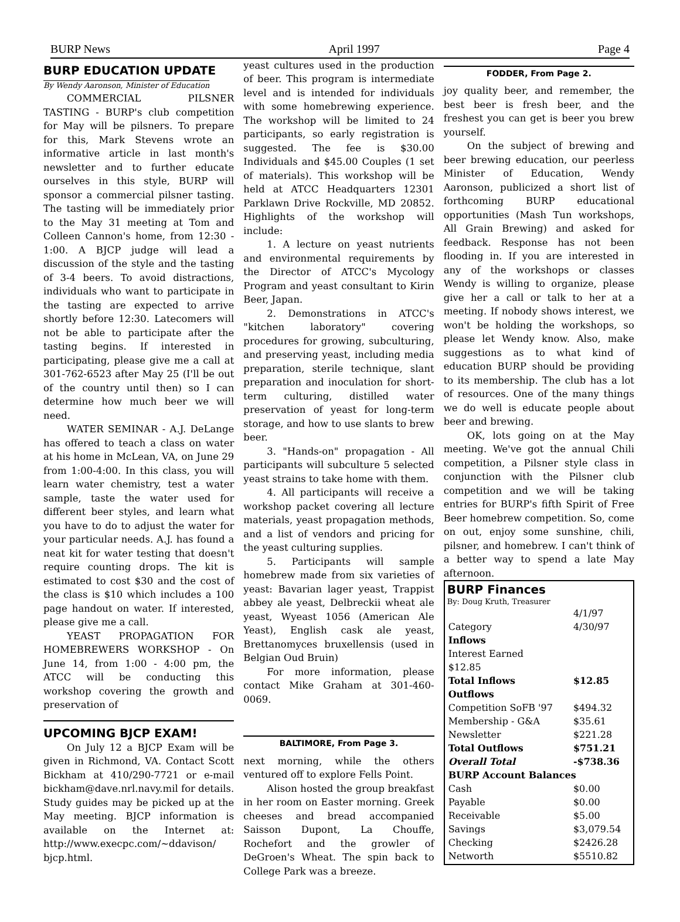BURP News April 1997 Page 4
BURP EDUCATION UPDATE
By Wendy Aaronson, Minister of Education
COMMERCIAL PILSNER TASTING - BURP's club competition for May will be pilsners. To prepare for this, Mark Stevens wrote an informative article in last month's newsletter and to further educate ourselves in this style, BURP will sponsor a commercial pilsner tasting. The tasting will be immediately prior to the May 31 meeting at Tom and Colleen Cannon's home, from 12:30 - 1:00. A BJCP judge will lead a discussion of the style and the tasting of 3-4 beers. To avoid distractions, individuals who want to participate in the tasting are expected to arrive shortly before 12:30. Latecomers will not be able to participate after the tasting begins. If interested in participating, please give me a call at 301-762-6523 after May 25 (I'll be out of the country until then) so I can determine how much beer we will need.
WATER SEMINAR - A.J. DeLange has offered to teach a class on water at his home in McLean, VA, on June 29 from 1:00-4:00. In this class, you will learn water chemistry, test a water sample, taste the water used for different beer styles, and learn what you have to do to adjust the water for your particular needs. A.J. has found a neat kit for water testing that doesn't require counting drops. The kit is estimated to cost $30 and the cost of the class is $10 which includes a 100 page handout on water. If interested, please give me a call.
YEAST PROPAGATION FOR HOMEBREWERS WORKSHOP - On June 14, from 1:00 - 4:00 pm, the ATCC will be conducting this workshop covering the growth and preservation of
UPCOMING BJCP EXAM!
On July 12 a BJCP Exam will be given in Richmond, VA. Contact Scott Bickham at 410/290-7721 or e-mail bickham@dave.nrl.navy.mil for details. Study guides may be picked up at the May meeting. BJCP information is available on the Internet at: http://www.execpc.com/~ddavison/ bjcp.html.
yeast cultures used in the production of beer. This program is intermediate level and is intended for individuals with some homebrewing experience. The workshop will be limited to 24 participants, so early registration is suggested. The fee is $30.00 Individuals and $45.00 Couples (1 set of materials). This workshop will be held at ATCC Headquarters 12301 Parklawn Drive Rockville, MD 20852. Highlights of the workshop will include:
1. A lecture on yeast nutrients and environmental requirements by the Director of ATCC's Mycology Program and yeast consultant to Kirin Beer, Japan.
2. Demonstrations in ATCC's "kitchen laboratory" covering procedures for growing, subculturing, and preserving yeast, including media preparation, sterile technique, slant preparation and inoculation for short-term culturing, distilled water preservation of yeast for long-term storage, and how to use slants to brew beer.
3. "Hands-on" propagation - All participants will subculture 5 selected yeast strains to take home with them.
4. All participants will receive a workshop packet covering all lecture materials, yeast propagation methods, and a list of vendors and pricing for the yeast culturing supplies.
5. Participants will sample homebrew made from six varieties of yeast: Bavarian lager yeast, Trappist abbey ale yeast, Delbreckii wheat ale yeast, Wyeast 1056 (American Ale Yeast), English cask ale yeast, Brettanomyces bruxellensis (used in Belgian Oud Bruin)
For more information, please contact Mike Graham at 301-460-0069.
BALTIMORE, From Page 3.
next morning, while the others ventured off to explore Fells Point.
Alison hosted the group breakfast in her room on Easter morning. Greek cheeses and bread accompanied Saisson Dupont, La Chouffe, Rochefort and the growler of DeGroen's Wheat. The spin back to College Park was a breeze.
FODDER, From Page 2.
joy quality beer, and remember, the best beer is fresh beer, and the freshest you can get is beer you brew yourself.
On the subject of brewing and beer brewing education, our peerless Minister of Education, Wendy Aaronson, publicized a short list of forthcoming BURP educational opportunities (Mash Tun workshops, All Grain Brewing) and asked for feedback. Response has not been flooding in. If you are interested in any of the workshops or classes Wendy is willing to organize, please give her a call or talk to her at a meeting. If nobody shows interest, we won't be holding the workshops, so please let Wendy know. Also, make suggestions as to what kind of education BURP should be providing to its membership. The club has a lot of resources. One of the many things we do well is educate people about beer and brewing.
OK, lots going on at the May meeting. We've got the annual Chili competition, a Pilsner style class in conjunction with the Pilsner club competition and we will be taking entries for BURP's fifth Spirit of Free Beer homebrew competition. So, come on out, enjoy some sunshine, chili, pilsner, and homebrew. I can't think of a better way to spend a late May afternoon.
BURP Finances
By: Doug Kruth, Treasurer
| | 4/1/97 |
| Category | 4/30/97 |
| Inflows | |
| Interest Earned | |
| $12.85 | |
| Total Inflows | $12.85 |
| Outflows | |
| Competition SoFB '97 | $494.32 |
| Membership - G&A | $35.61 |
| Newsletter | $221.28 |
| Total Outflows | $751.21 |
| Overall Total | -$738.36 |
| BURP Account Balances | |
| Cash | $0.00 |
| Payable | $0.00 |
| Receivable | $5.00 |
| Savings | $3,079.54 |
| Checking | $2426.28 |
| Networth | $5510.82 |